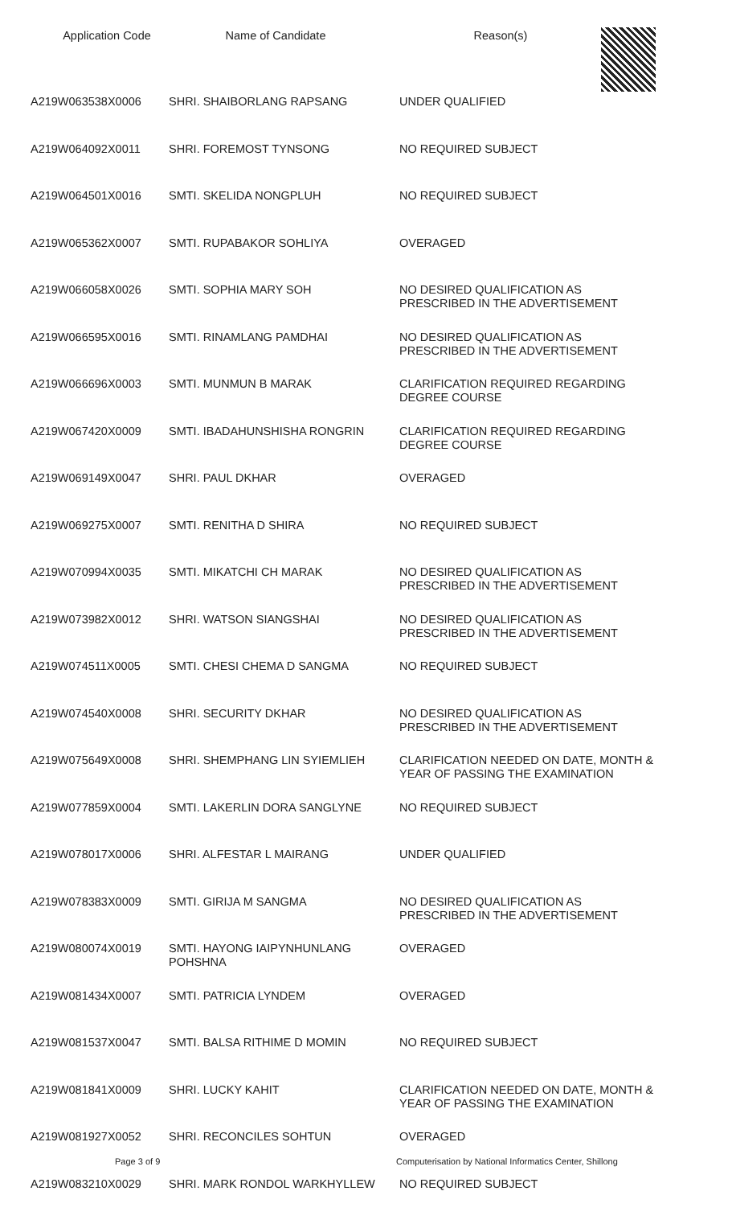Application Code Name of Candidate Reason(s)
| A219W063538X0006 | SHRI. SHAIBORLANG RAPSANG | UNDER QUALIFIED |
| A219W064092X0011 | SHRI. FOREMOST TYNSONG | NO REQUIRED SUBJECT |
| A219W064501X0016 | SMTI. SKELIDA NONGPLUH | NO REQUIRED SUBJECT |
| A219W065362X0007 | SMTI. RUPABAKOR SOHLIYA | OVERAGED |
| A219W066058X0026 | SMTI. SOPHIA MARY SOH | NO DESIRED QUALIFICATION AS PRESCRIBED IN THE ADVERTISEMENT |
| A219W066595X0016 | SMTI. RINAMLANG PAMDHAI | NO DESIRED QUALIFICATION AS PRESCRIBED IN THE ADVERTISEMENT |
| A219W066696X0003 | SMTI. MUNMUN B MARAK | CLARIFICATION REQUIRED REGARDING DEGREE COURSE |
| A219W067420X0009 | SMTI. IBADAHUNSHISHA RONGRIN | CLARIFICATION REQUIRED REGARDING DEGREE COURSE |
| A219W069149X0047 | SHRI. PAUL DKHAR | OVERAGED |
| A219W069275X0007 | SMTI. RENITHA D SHIRA | NO REQUIRED SUBJECT |
| A219W070994X0035 | SMTI. MIKATCHI CH MARAK | NO DESIRED QUALIFICATION AS PRESCRIBED IN THE ADVERTISEMENT |
| A219W073982X0012 | SHRI. WATSON SIANGSHAI | NO DESIRED QUALIFICATION AS PRESCRIBED IN THE ADVERTISEMENT |
| A219W074511X0005 | SMTI. CHESI CHEMA D SANGMA | NO REQUIRED SUBJECT |
| A219W074540X0008 | SHRI. SECURITY DKHAR | NO DESIRED QUALIFICATION AS PRESCRIBED IN THE ADVERTISEMENT |
| A219W075649X0008 | SHRI. SHEMPHANG LIN SYIEMLIEH | CLARIFICATION NEEDED ON DATE, MONTH & YEAR OF PASSING THE EXAMINATION |
| A219W077859X0004 | SMTI. LAKERLIN DORA SANGLYNE | NO REQUIRED SUBJECT |
| A219W078017X0006 | SHRI. ALFESTAR L MAIRANG | UNDER QUALIFIED |
| A219W078383X0009 | SMTI. GIRIJA M SANGMA | NO DESIRED QUALIFICATION AS PRESCRIBED IN THE ADVERTISEMENT |
| A219W080074X0019 | SMTI. HAYONG IAIPYNHUNLANG POHSHNA | OVERAGED |
| A219W081434X0007 | SMTI. PATRICIA LYNDEM | OVERAGED |
| A219W081537X0047 | SMTI. BALSA RITHIME D MOMIN | NO REQUIRED SUBJECT |
| A219W081841X0009 | SHRI. LUCKY KAHIT | CLARIFICATION NEEDED ON DATE, MONTH & YEAR OF PASSING THE EXAMINATION |
| A219W081927X0052 | SHRI. RECONCILES SOHTUN | OVERAGED |
| A219W083210X0029 | SHRI. MARK RONDOL WARKHYLLEW | NO REQUIRED SUBJECT |
Page 3 of 9 Computerisation by National Informatics Center, Shillong